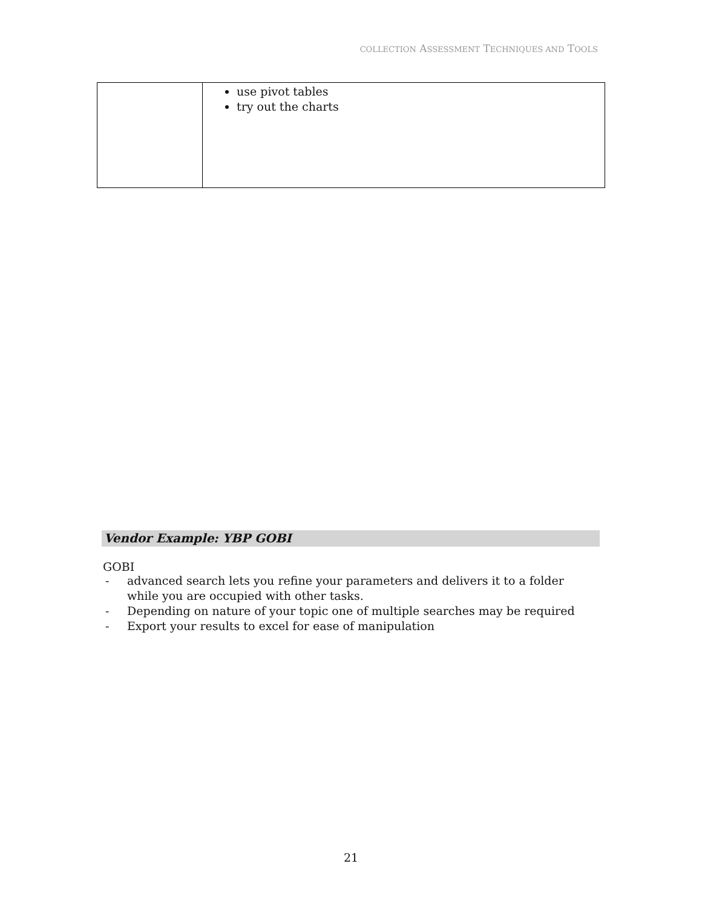COLLECTION ASSESSMENT TECHNIQUES AND TOOLS
| | use pivot tables try out the charts |
Vendor Example: YBP GOBI
GOBI
- advanced search lets you refine your parameters and delivers it to a folder while you are occupied with other tasks.
- Depending on nature of your topic one of multiple searches may be required
- Export your results to excel for ease of manipulation
21